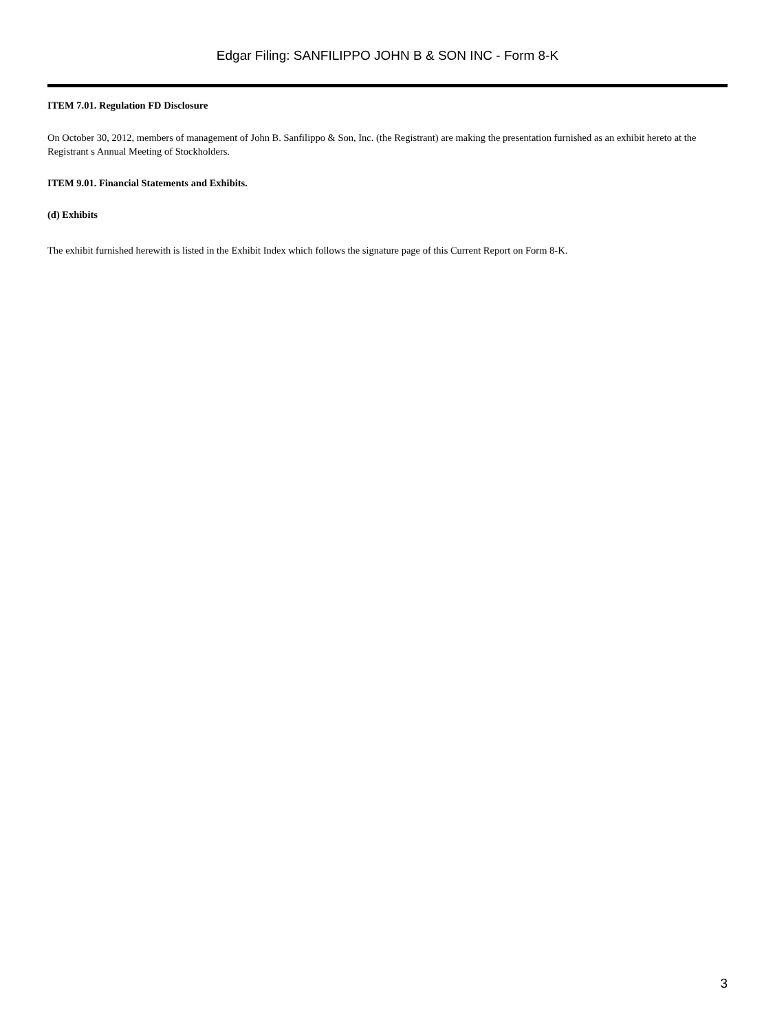Edgar Filing: SANFILIPPO JOHN B & SON INC - Form 8-K
ITEM 7.01. Regulation FD Disclosure
On October 30, 2012, members of management of John B. Sanfilippo & Son, Inc. (the Registrant) are making the presentation furnished as an exhibit hereto at the Registrant s Annual Meeting of Stockholders.
ITEM 9.01. Financial Statements and Exhibits.
(d) Exhibits
The exhibit furnished herewith is listed in the Exhibit Index which follows the signature page of this Current Report on Form 8-K.
3